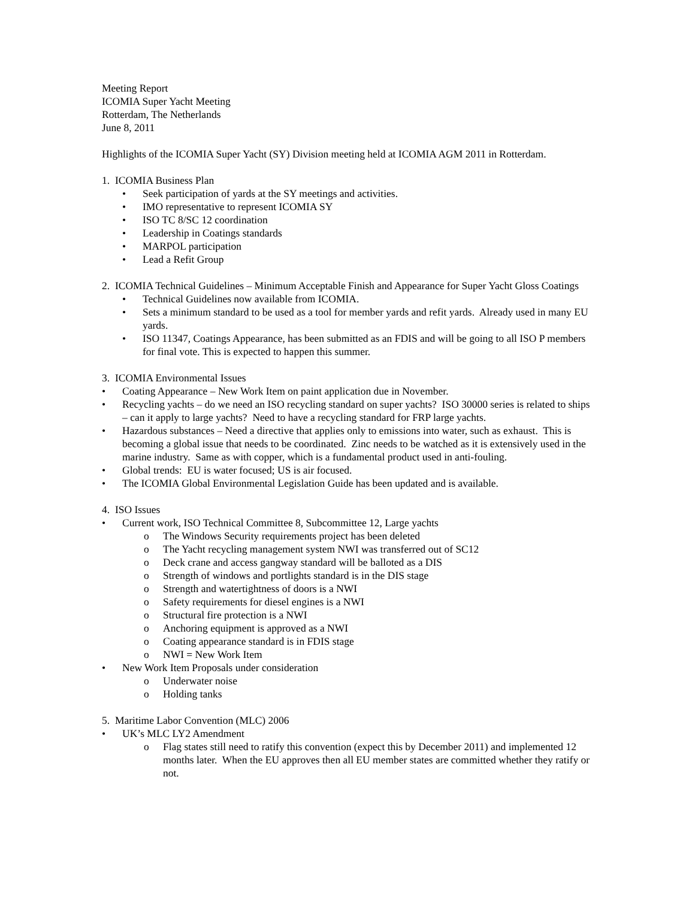Meeting Report
ICOMIA Super Yacht Meeting
Rotterdam, The Netherlands
June 8, 2011
Highlights of the ICOMIA Super Yacht (SY) Division meeting held at ICOMIA AGM 2011 in Rotterdam.
1. ICOMIA Business Plan
• Seek participation of yards at the SY meetings and activities.
• IMO representative to represent ICOMIA SY
• ISO TC 8/SC 12 coordination
• Leadership in Coatings standards
• MARPOL participation
• Lead a Refit Group
2. ICOMIA Technical Guidelines – Minimum Acceptable Finish and Appearance for Super Yacht Gloss Coatings
• Technical Guidelines now available from ICOMIA.
• Sets a minimum standard to be used as a tool for member yards and refit yards. Already used in many EU yards.
• ISO 11347, Coatings Appearance, has been submitted as an FDIS and will be going to all ISO P members for final vote. This is expected to happen this summer.
3. ICOMIA Environmental Issues
• Coating Appearance – New Work Item on paint application due in November.
• Recycling yachts – do we need an ISO recycling standard on super yachts? ISO 30000 series is related to ships – can it apply to large yachts? Need to have a recycling standard for FRP large yachts.
• Hazardous substances – Need a directive that applies only to emissions into water, such as exhaust. This is becoming a global issue that needs to be coordinated. Zinc needs to be watched as it is extensively used in the marine industry. Same as with copper, which is a fundamental product used in anti-fouling.
• Global trends: EU is water focused; US is air focused.
• The ICOMIA Global Environmental Legislation Guide has been updated and is available.
4. ISO Issues
• Current work, ISO Technical Committee 8, Subcommittee 12, Large yachts
o The Windows Security requirements project has been deleted
o The Yacht recycling management system NWI was transferred out of SC12
o Deck crane and access gangway standard will be balloted as a DIS
o Strength of windows and portlights standard is in the DIS stage
o Strength and watertightness of doors is a NWI
o Safety requirements for diesel engines is a NWI
o Structural fire protection is a NWI
o Anchoring equipment is approved as a NWI
o Coating appearance standard is in FDIS stage
o NWI = New Work Item
• New Work Item Proposals under consideration
o Underwater noise
o Holding tanks
5. Maritime Labor Convention (MLC) 2006
• UK’s MLC LY2 Amendment
o Flag states still need to ratify this convention (expect this by December 2011) and implemented 12 months later. When the EU approves then all EU member states are committed whether they ratify or not.